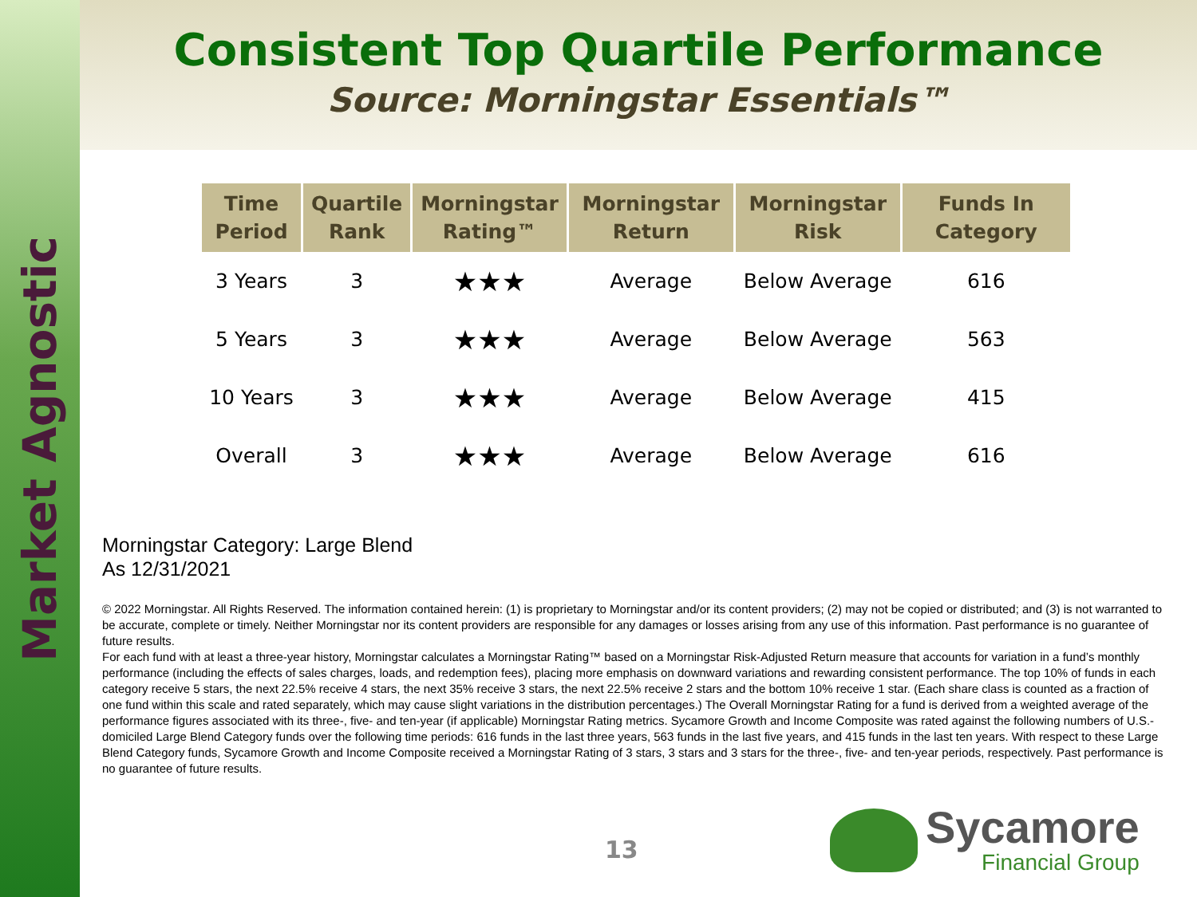Market Agnostic
Consistent Top Quartile Performance
Source: Morningstar Essentials™
| Time Period | Quartile Rank | Morningstar Rating™ | Morningstar Return | Morningstar Risk | Funds In Category |
| --- | --- | --- | --- | --- | --- |
| 3 Years | 3 | ★★★ | Average | Below Average | 616 |
| 5 Years | 3 | ★★★ | Average | Below Average | 563 |
| 10 Years | 3 | ★★★ | Average | Below Average | 415 |
| Overall | 3 | ★★★ | Average | Below Average | 616 |
Morningstar Category: Large Blend
As 12/31/2021
© 2022 Morningstar. All Rights Reserved. The information contained herein: (1) is proprietary to Morningstar and/or its content providers; (2) may not be copied or distributed; and (3) is not warranted to be accurate, complete or timely. Neither Morningstar nor its content providers are responsible for any damages or losses arising from any use of this information. Past performance is no guarantee of future results.
For each fund with at least a three-year history, Morningstar calculates a Morningstar Rating™ based on a Morningstar Risk-Adjusted Return measure that accounts for variation in a fund’s monthly performance (including the effects of sales charges, loads, and redemption fees), placing more emphasis on downward variations and rewarding consistent performance. The top 10% of funds in each category receive 5 stars, the next 22.5% receive 4 stars, the next 35% receive 3 stars, the next 22.5% receive 2 stars and the bottom 10% receive 1 star. (Each share class is counted as a fraction of one fund within this scale and rated separately, which may cause slight variations in the distribution percentages.) The Overall Morningstar Rating for a fund is derived from a weighted average of the performance figures associated with its three-, five- and ten-year (if applicable) Morningstar Rating metrics. Sycamore Growth and Income Composite was rated against the following numbers of U.S.-domiciled Large Blend Category funds over the following time periods: 616 funds in the last three years, 563 funds in the last five years, and 415 funds in the last ten years. With respect to these Large Blend Category funds, Sycamore Growth and Income Composite received a Morningstar Rating of 3 stars, 3 stars and 3 stars for the three-, five- and ten-year periods, respectively. Past performance is no guarantee of future results.
13
Sycamore
Financial Group